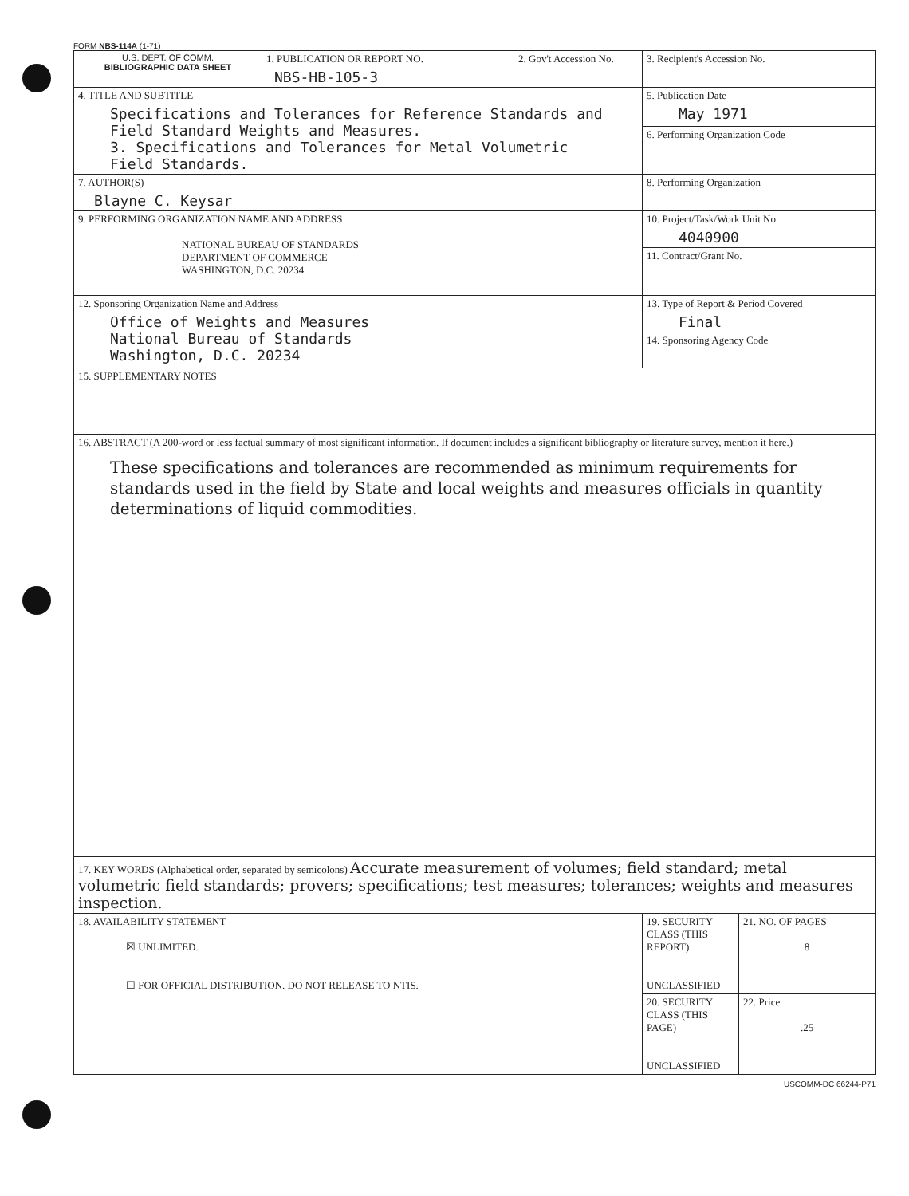FORM NBS-114A (1-71)
| U.S. DEPT. OF COMM. BIBLIOGRAPHIC DATA SHEET | 1. PUBLICATION OR REPORT NO. NBS-HB-105-3 | 2. Gov't Accession No. | 3. Recipient's Accession No. | |
| 4. TITLE AND SUBTITLE Specifications and Tolerances for Reference Standards and Field Standard Weights and Measures. 3. Specifications and Tolerances for Metal Volumetric Field Standards. | | | 5. Publication Date May 1971 | |
| | | | 6. Performing Organization Code | |
| 7. AUTHOR(S) Blayne C. Keysar | | | 8. Performing Organization | |
| 9. PERFORMING ORGANIZATION NAME AND ADDRESS NATIONAL BUREAU OF STANDARDS DEPARTMENT OF COMMERCE WASHINGTON, D.C. 20234 | | | 10. Project/Task/Work Unit No. 4040900 | |
| | | | 11. Contract/Grant No. | |
| 12. Sponsoring Organization Name and Address Office of Weights and Measures National Bureau of Standards Washington, D.C. 20234 | | | 13. Type of Report & Period Covered Final | |
| | | | 14. Sponsoring Agency Code | |
| 15. SUPPLEMENTARY NOTES | | | | |
| 16. ABSTRACT (A 200-word or less factual summary of most significant information. If document includes a significant bibliography or literature survey, mention it here.) These specifications and tolerances are recommended as minimum requirements for standards used in the field by State and local weights and measures officials in quantity determinations of liquid commodities. | | | | |
| 17. KEY WORDS (Alphabetical order, separated by semicolons) Accurate measurement of volumes; field standard; metal volumetric field standards; provers; specifications; test measures; tolerances; weights and measures inspection. | | | | |
| 18. AVAILABILITY STATEMENT ☒ UNLIMITED. ☐ FOR OFFICIAL DISTRIBUTION. DO NOT RELEASE TO NTIS. | | | 19. SECURITY CLASS (THIS REPORT) UNCLASSIFIED | 21. NO. OF PAGES 8 |
| | | | 20. SECURITY CLASS (THIS PAGE) UNCLASSIFIED | 22. Price .25 |
USCOMM-DC 66244-P71